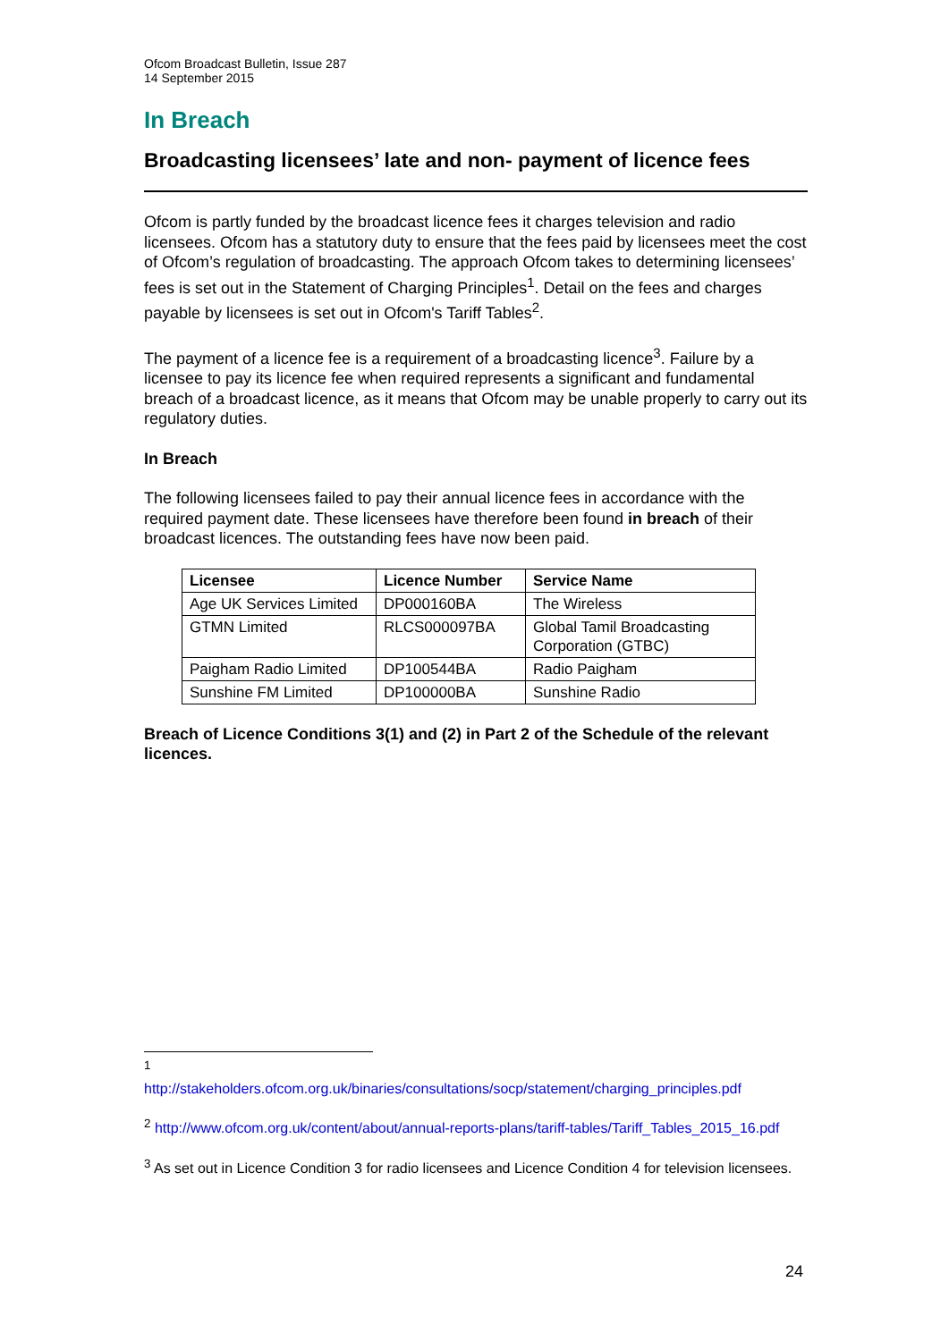Ofcom Broadcast Bulletin, Issue 287
14 September 2015
In Breach
Broadcasting licensees’ late and non- payment of licence fees
Ofcom is partly funded by the broadcast licence fees it charges television and radio licensees. Ofcom has a statutory duty to ensure that the fees paid by licensees meet the cost of Ofcom’s regulation of broadcasting. The approach Ofcom takes to determining licensees’ fees is set out in the Statement of Charging Principles<sup>1</sup>. Detail on the fees and charges payable by licensees is set out in Ofcom's Tariff Tables<sup>2</sup>.
The payment of a licence fee is a requirement of a broadcasting licence<sup>3</sup>. Failure by a licensee to pay its licence fee when required represents a significant and fundamental breach of a broadcast licence, as it means that Ofcom may be unable properly to carry out its regulatory duties.
In Breach
The following licensees failed to pay their annual licence fees in accordance with the required payment date. These licensees have therefore been found in breach of their broadcast licences. The outstanding fees have now been paid.
| Licensee | Licence Number | Service Name |
| --- | --- | --- |
| Age UK Services Limited | DP000160BA | The Wireless |
| GTMN Limited | RLCS000097BA | Global Tamil Broadcasting Corporation (GTBC) |
| Paigham Radio Limited | DP100544BA | Radio Paigham |
| Sunshine FM Limited | DP100000BA | Sunshine Radio |
Breach of Licence Conditions 3(1) and (2) in Part 2 of the Schedule of the relevant licences.
<sup>1</sup>
http://stakeholders.ofcom.org.uk/binaries/consultations/socp/statement/charging_principles.pdf
<sup>2</sup> http://www.ofcom.org.uk/content/about/annual-reports-plans/tariff-tables/Tariff_Tables_2015_16.pdf
<sup>3</sup> As set out in Licence Condition 3 for radio licensees and Licence Condition 4 for television licensees.
24